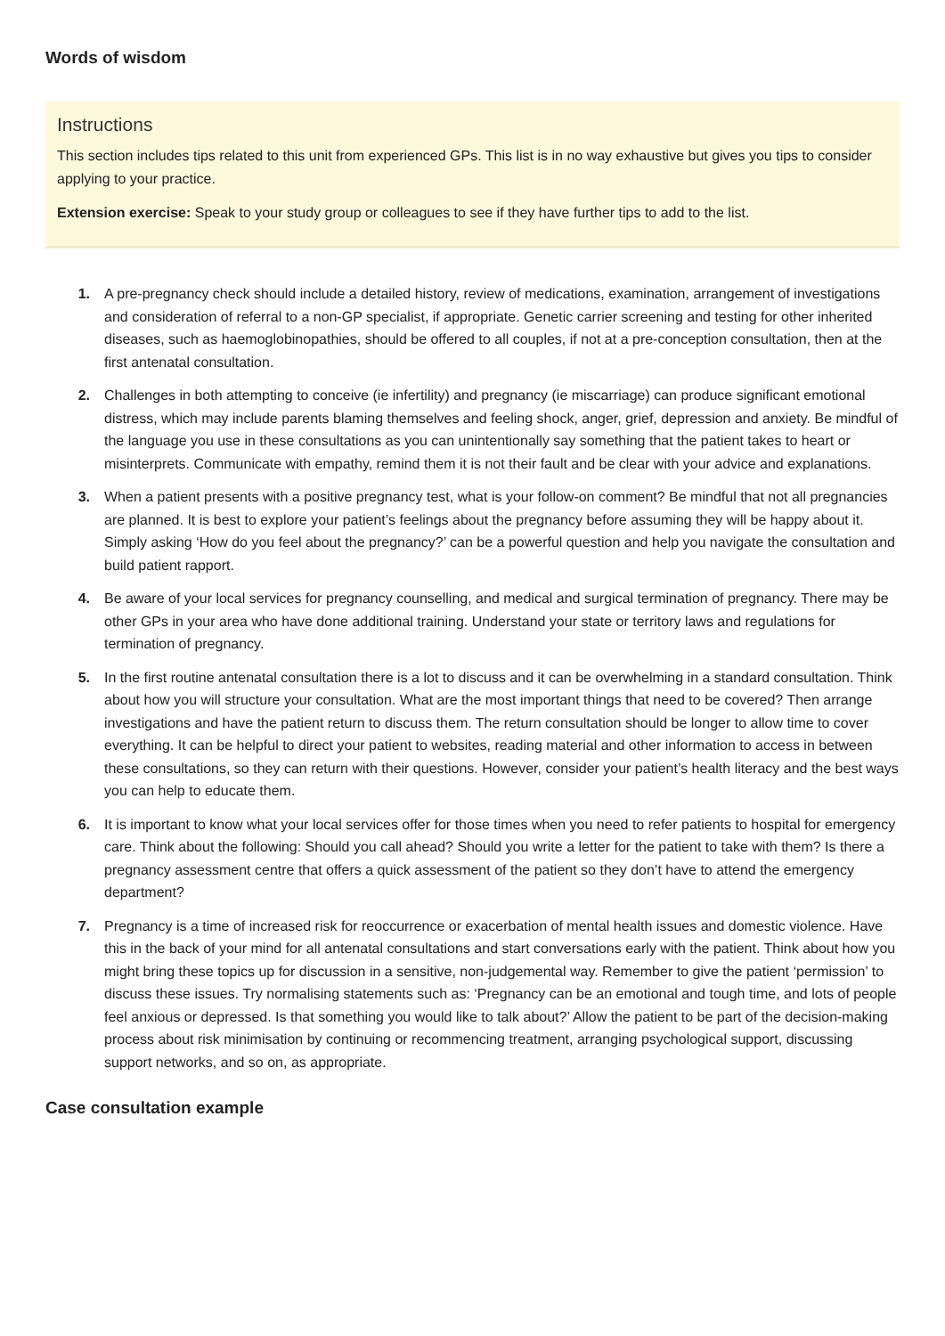Words of wisdom
Instructions
This section includes tips related to this unit from experienced GPs. This list is in no way exhaustive but gives you tips to consider applying to your practice.
Extension exercise: Speak to your study group or colleagues to see if they have further tips to add to the list.
1. A pre-pregnancy check should include a detailed history, review of medications, examination, arrangement of investigations and consideration of referral to a non-GP specialist, if appropriate. Genetic carrier screening and testing for other inherited diseases, such as haemoglobinopathies, should be offered to all couples, if not at a pre-conception consultation, then at the first antenatal consultation.
2. Challenges in both attempting to conceive (ie infertility) and pregnancy (ie miscarriage) can produce significant emotional distress, which may include parents blaming themselves and feeling shock, anger, grief, depression and anxiety. Be mindful of the language you use in these consultations as you can unintentionally say something that the patient takes to heart or misinterprets. Communicate with empathy, remind them it is not their fault and be clear with your advice and explanations.
3. When a patient presents with a positive pregnancy test, what is your follow-on comment? Be mindful that not all pregnancies are planned. It is best to explore your patient’s feelings about the pregnancy before assuming they will be happy about it. Simply asking ‘How do you feel about the pregnancy?’ can be a powerful question and help you navigate the consultation and build patient rapport.
4. Be aware of your local services for pregnancy counselling, and medical and surgical termination of pregnancy. There may be other GPs in your area who have done additional training. Understand your state or territory laws and regulations for termination of pregnancy.
5. In the first routine antenatal consultation there is a lot to discuss and it can be overwhelming in a standard consultation. Think about how you will structure your consultation. What are the most important things that need to be covered? Then arrange investigations and have the patient return to discuss them. The return consultation should be longer to allow time to cover everything. It can be helpful to direct your patient to websites, reading material and other information to access in between these consultations, so they can return with their questions. However, consider your patient’s health literacy and the best ways you can help to educate them.
6. It is important to know what your local services offer for those times when you need to refer patients to hospital for emergency care. Think about the following: Should you call ahead? Should you write a letter for the patient to take with them? Is there a pregnancy assessment centre that offers a quick assessment of the patient so they don’t have to attend the emergency department?
7. Pregnancy is a time of increased risk for reoccurrence or exacerbation of mental health issues and domestic violence. Have this in the back of your mind for all antenatal consultations and start conversations early with the patient. Think about how you might bring these topics up for discussion in a sensitive, non-judgemental way. Remember to give the patient ‘permission’ to discuss these issues. Try normalising statements such as: ‘Pregnancy can be an emotional and tough time, and lots of people feel anxious or depressed. Is that something you would like to talk about?’ Allow the patient to be part of the decision-making process about risk minimisation by continuing or recommencing treatment, arranging psychological support, discussing support networks, and so on, as appropriate.
Case consultation example